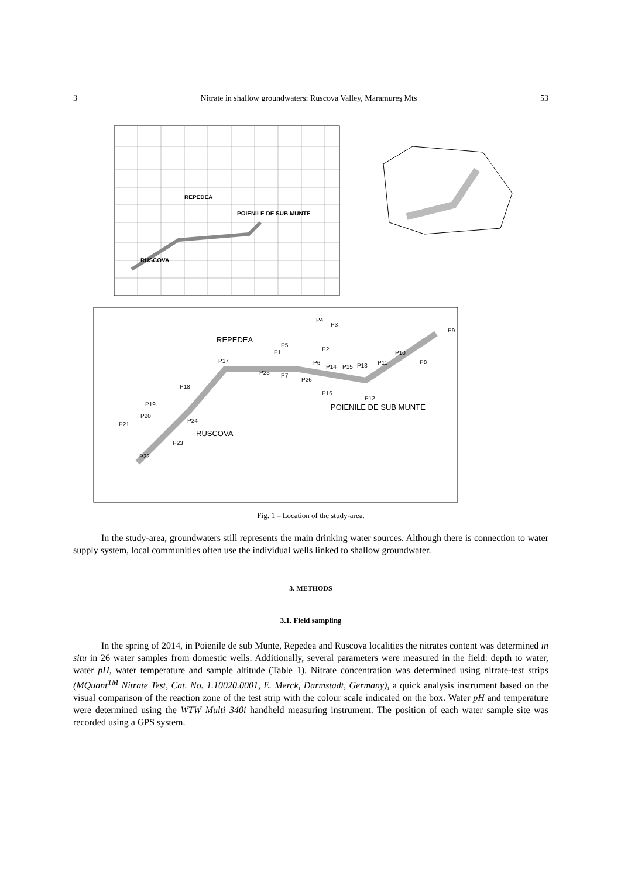3 Nitrate in shallow groundwaters: Ruscova Valley, Maramureş Mts 53
REPEDEA
POIENILE DE SUB MUNTE
RUSCOVA
REPEDEA
POIENILE DE SUB MUNTE
RUSCOVA
P4
P3
P5
P1
P2
P17
P6
P14
P15
P13
P11
P10
P8
P9
P25
P7
P26
P16
P12
P18
P19
P20
P21
P24
P23
P22
Fig. 1 – Location of the study-area.
In the study-area, groundwaters still represents the main drinking water sources. Although there is connection to water supply system, local communities often use the individual wells linked to shallow groundwater.
3. METHODS
3.1. Field sampling
In the spring of 2014, in Poienile de sub Munte, Repedea and Ruscova localities the nitrates content was determined in situ in 26 water samples from domestic wells. Additionally, several parameters were measured in the field: depth to water, water pH, water temperature and sample altitude (Table 1). Nitrate concentration was determined using nitrate-test strips (MQuant<sup>TM</sup> Nitrate Test, Cat. No. 1.10020.0001, E. Merck, Darmstadt, Germany), a quick analysis instrument based on the visual comparison of the reaction zone of the test strip with the colour scale indicated on the box. Water pH and temperature were determined using the WTW Multi 340i handheld measuring instrument. The position of each water sample site was recorded using a GPS system.